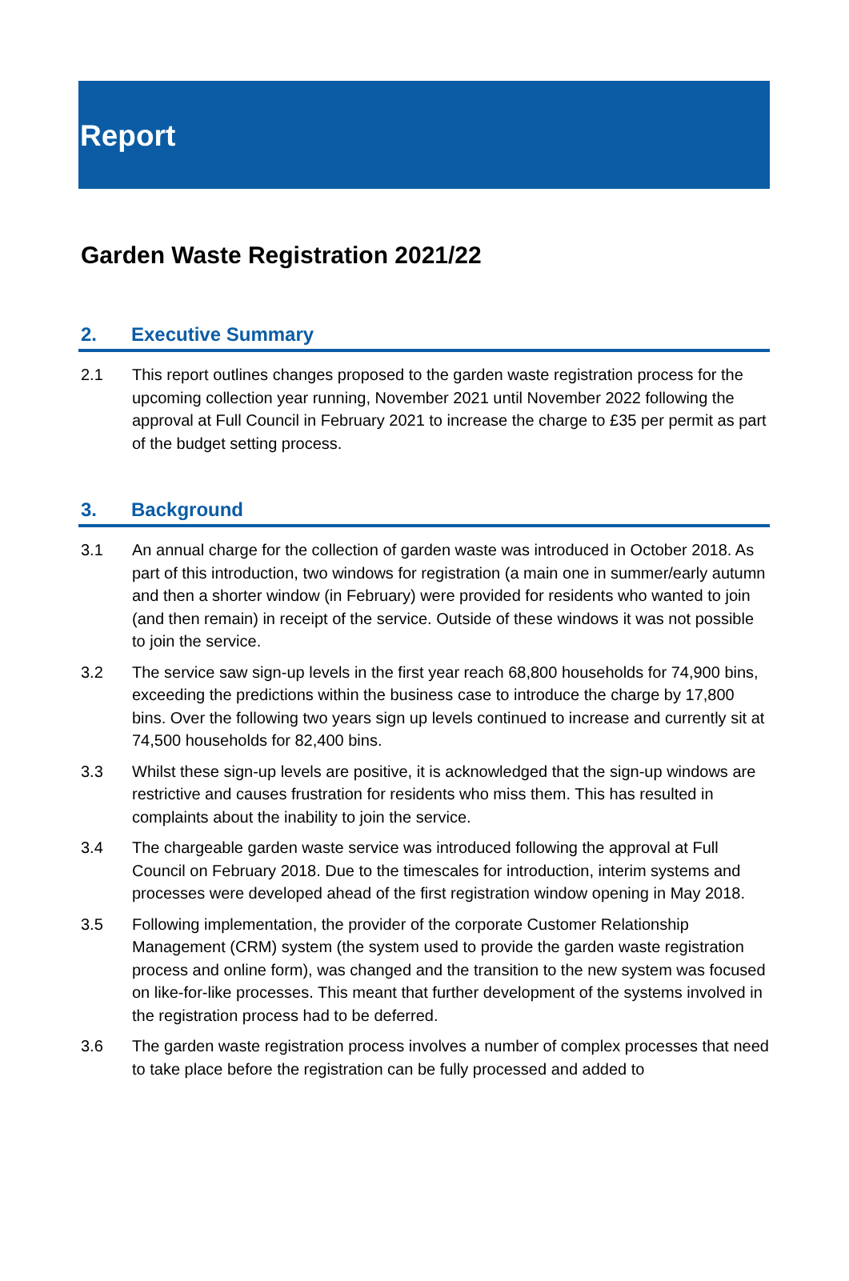Report
Garden Waste Registration 2021/22
2. Executive Summary
2.1 This report outlines changes proposed to the garden waste registration process for the upcoming collection year running, November 2021 until November 2022 following the approval at Full Council in February 2021 to increase the charge to £35 per permit as part of the budget setting process.
3. Background
3.1 An annual charge for the collection of garden waste was introduced in October 2018. As part of this introduction, two windows for registration (a main one in summer/early autumn and then a shorter window (in February) were provided for residents who wanted to join (and then remain) in receipt of the service. Outside of these windows it was not possible to join the service.
3.2 The service saw sign-up levels in the first year reach 68,800 households for 74,900 bins, exceeding the predictions within the business case to introduce the charge by 17,800 bins. Over the following two years sign up levels continued to increase and currently sit at 74,500 households for 82,400 bins.
3.3 Whilst these sign-up levels are positive, it is acknowledged that the sign-up windows are restrictive and causes frustration for residents who miss them. This has resulted in complaints about the inability to join the service.
3.4 The chargeable garden waste service was introduced following the approval at Full Council on February 2018. Due to the timescales for introduction, interim systems and processes were developed ahead of the first registration window opening in May 2018.
3.5 Following implementation, the provider of the corporate Customer Relationship Management (CRM) system (the system used to provide the garden waste registration process and online form), was changed and the transition to the new system was focused on like-for-like processes. This meant that further development of the systems involved in the registration process had to be deferred.
3.6 The garden waste registration process involves a number of complex processes that need to take place before the registration can be fully processed and added to